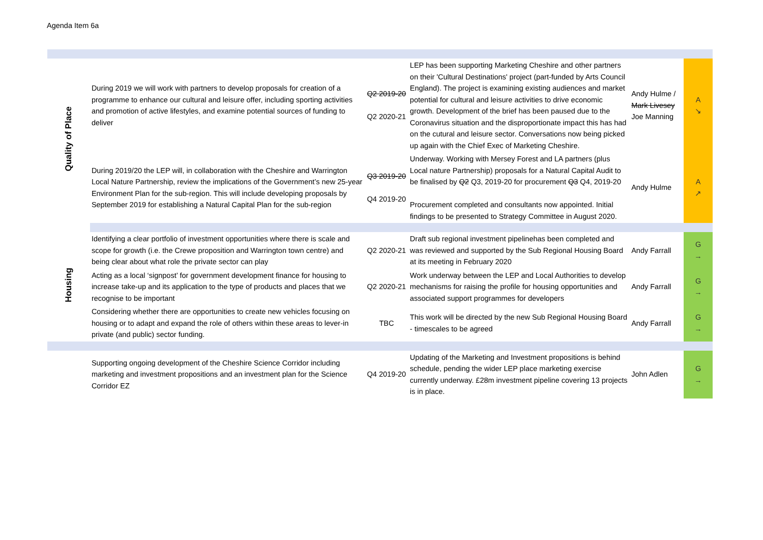Agenda Item 6a
| Quality of Place | During 2019 we will work with partners to develop proposals for creation of a programme to enhance our cultural and leisure offer, including sporting activities and promotion of active lifestyles, and examine potential sources of funding to deliver | Q2 2019-20 Q2 2020-21 | LEP has been supporting Marketing Cheshire and other partners on their 'Cultural Destinations' project (part-funded by Arts Council England). The project is examining existing audiences and market potential for cultural and leisure activities to drive economic growth. Development of the brief has been paused due to the Coronavirus situation and the disproportionate impact this has had on the cutural and leisure sector. Conversations now being picked up again with the Chief Exec of Marketing Cheshire. | Andy Hulme / Mark Livesey Joe Manning | A ↘ |
| | During 2019/20 the LEP will, in collaboration with the Cheshire and Warrington Local Nature Partnership, review the implications of the Government’s new 25-year Environment Plan for the sub-region. This will include developing proposals by September 2019 for establishing a Natural Capital Plan for the sub-region | Q3 2019-20 Q4 2019-20 | Underway. Working with Mersey Forest and LA partners (plus Local nature Partnership) proposals for a Natural Capital Audit to be finalised by Q2 Q3, 2019-20 for procurement Q3 Q4, 2019-20 Procurement completed and consultants now appointed. Initial findings to be presented to Strategy Committee in August 2020. | Andy Hulme | A ↗ |
| Housing | Identifying a clear portfolio of investment opportunities where there is scale and scope for growth (i.e. the Crewe proposition and Warrington town centre) and being clear about what role the private sector can play | Q2 2020-21 | Draft sub regional investment pipelinehas been completed and was reviewed and supported by the Sub Regional Housing Board at its meeting in February 2020 | Andy Farrall | G → |
| | Acting as a local ‘signpost’ for government development finance for housing to increase take-up and its application to the type of products and places that we recognise to be important | Q2 2020-21 | Work underway between the LEP and Local Authorities to develop mechanisms for raising the profile for housing opportunities and associated support programmes for developers | Andy Farrall | G → |
| | Considering whether there are opportunities to create new vehicles focusing on housing or to adapt and expand the role of others within these areas to lever-in private (and public) sector funding. | TBC | This work will be directed by the new Sub Regional Housing Board - timescales to be agreed | Andy Farrall | G → |
| | Supporting ongoing development of the Cheshire Science Corridor including marketing and investment propositions and an investment plan for the Science Corridor EZ | Q4 2019-20 | Updating of the Marketing and Investment propositions is behind schedule, pending the wider LEP place marketing exercise currently underway. £28m investment pipeline covering 13 projects is in place. | John Adlen | G → |